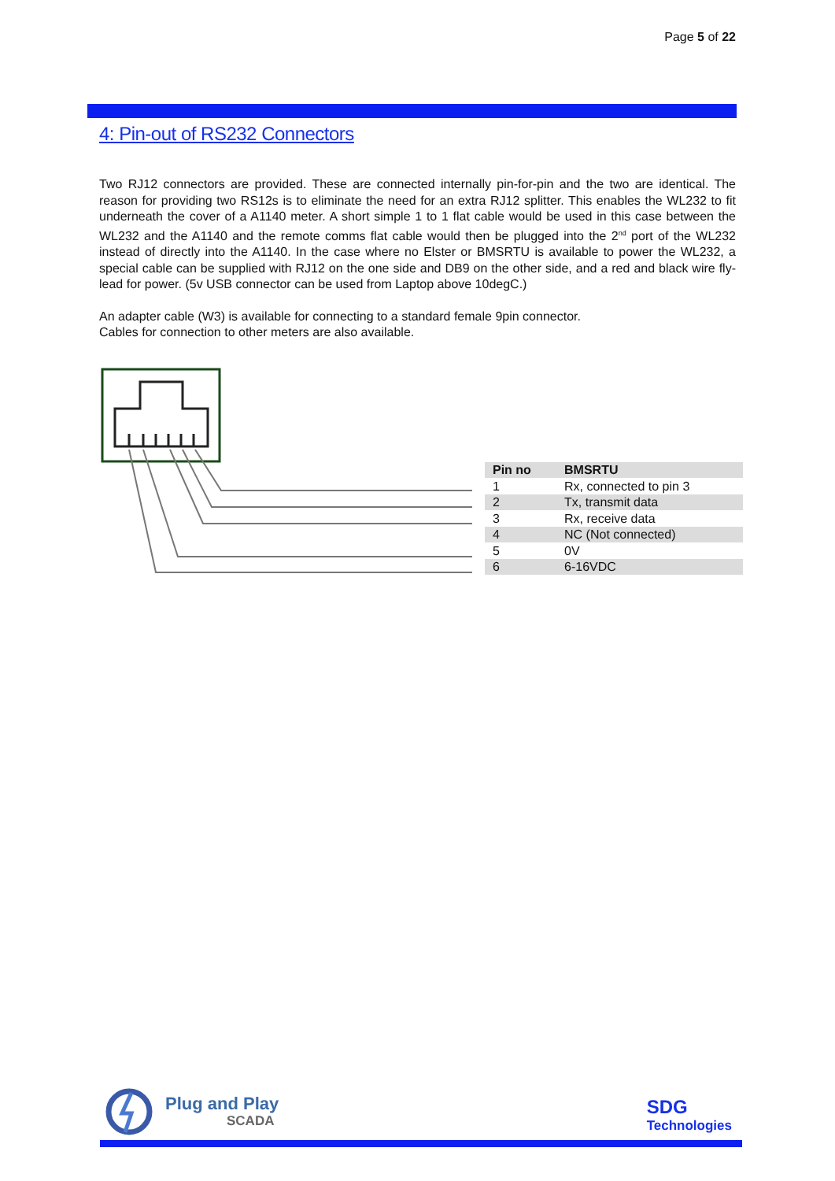Page 5 of 22
4: Pin-out of RS232 Connectors
Two RJ12 connectors are provided. These are connected internally pin-for-pin and the two are identical. The reason for providing two RS12s is to eliminate the need for an extra RJ12 splitter. This enables the WL232 to fit underneath the cover of a A1140 meter. A short simple 1 to 1 flat cable would be used in this case between the WL232 and the A1140 and the remote comms flat cable would then be plugged into the 2<sup>nd</sup> port of the WL232 instead of directly into the A1140. In the case where no Elster or BMSRTU is available to power the WL232, a special cable can be supplied with RJ12 on the one side and DB9 on the other side, and a red and black wire fly-lead for power. (5v USB connector can be used from Laptop above 10degC.)
An adapter cable (W3) is available for connecting to a standard female 9pin connector.
Cables for connection to other meters are also available.
| Pin no | BMSRTU |
| --- | --- |
| 1 | Rx, connected to pin 3 |
| 2 | Tx, transmit data |
| 3 | Rx, receive data |
| 4 | NC (Not connected) |
| 5 | 0V |
| 6 | 6-16VDC |
Plug and Play
SCADA
SDG
Technologies